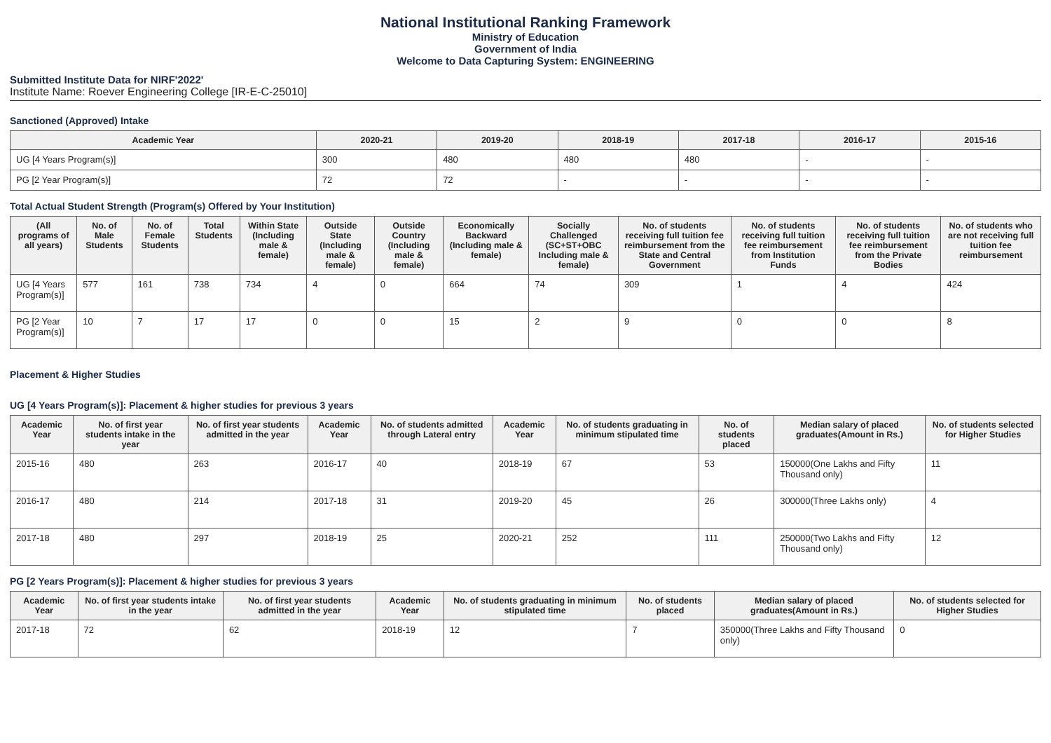National Institutional Ranking Framework
Ministry of Education
Government of India
Welcome to Data Capturing System: ENGINEERING
Submitted Institute Data for NIRF'2022'
Institute Name: Roever Engineering College [IR-E-C-25010]
Sanctioned (Approved) Intake
| Academic Year | 2020-21 | 2019-20 | 2018-19 | 2017-18 | 2016-17 | 2015-16 |
| --- | --- | --- | --- | --- | --- | --- |
| UG [4 Years Program(s)] | 300 | 480 | 480 | 480 | - | - |
| PG [2 Year Program(s)] | 72 | 72 | - | - | - | - |
Total Actual Student Strength (Program(s) Offered by Your Institution)
| (All programs of all years) | No. of Male Students | No. of Female Students | Total Students | Within State (Including male & female) | Outside State (Including male & female) | Outside Country (Including male & female) | Economically Backward (Including male & female) | Socially Challenged (SC+ST+OBC Including male & female) | No. of students receiving full tuition fee reimbursement from the State and Central Government | No. of students receiving full tuition fee reimbursement from Institution Funds | No. of students receiving full tuition fee reimbursement from the Private Bodies | No. of students who are not receiving full tuition fee reimbursement |
| --- | --- | --- | --- | --- | --- | --- | --- | --- | --- | --- | --- | --- |
| UG [4 Years Program(s)] | 577 | 161 | 738 | 734 | 4 | 0 | 664 | 74 | 309 | 1 | 4 | 424 |
| PG [2 Year Program(s)] | 10 | 7 | 17 | 17 | 0 | 0 | 15 | 2 | 9 | 0 | 0 | 8 |
Placement & Higher Studies
UG [4 Years Program(s)]: Placement & higher studies for previous 3 years
| Academic Year | No. of first year students intake in the year | No. of first year students admitted in the year | Academic Year | No. of students admitted through Lateral entry | Academic Year | No. of students graduating in minimum stipulated time | No. of students placed | Median salary of placed graduates(Amount in Rs.) | No. of students selected for Higher Studies |
| --- | --- | --- | --- | --- | --- | --- | --- | --- | --- |
| 2015-16 | 480 | 263 | 2016-17 | 40 | 2018-19 | 67 | 53 | 150000(One Lakhs and Fifty Thousand only) | 11 |
| 2016-17 | 480 | 214 | 2017-18 | 31 | 2019-20 | 45 | 26 | 300000(Three Lakhs only) | 4 |
| 2017-18 | 480 | 297 | 2018-19 | 25 | 2020-21 | 252 | 111 | 250000(Two Lakhs and Fifty Thousand only) | 12 |
PG [2 Years Program(s)]: Placement & higher studies for previous 3 years
| Academic Year | No. of first year students intake in the year | No. of first year students admitted in the year | Academic Year | No. of students graduating in minimum stipulated time | No. of students placed | Median salary of placed graduates(Amount in Rs.) | No. of students selected for Higher Studies |
| --- | --- | --- | --- | --- | --- | --- | --- |
| 2017-18 | 72 | 62 | 2018-19 | 12 | 7 | 350000(Three Lakhs and Fifty Thousand only) | 0 |